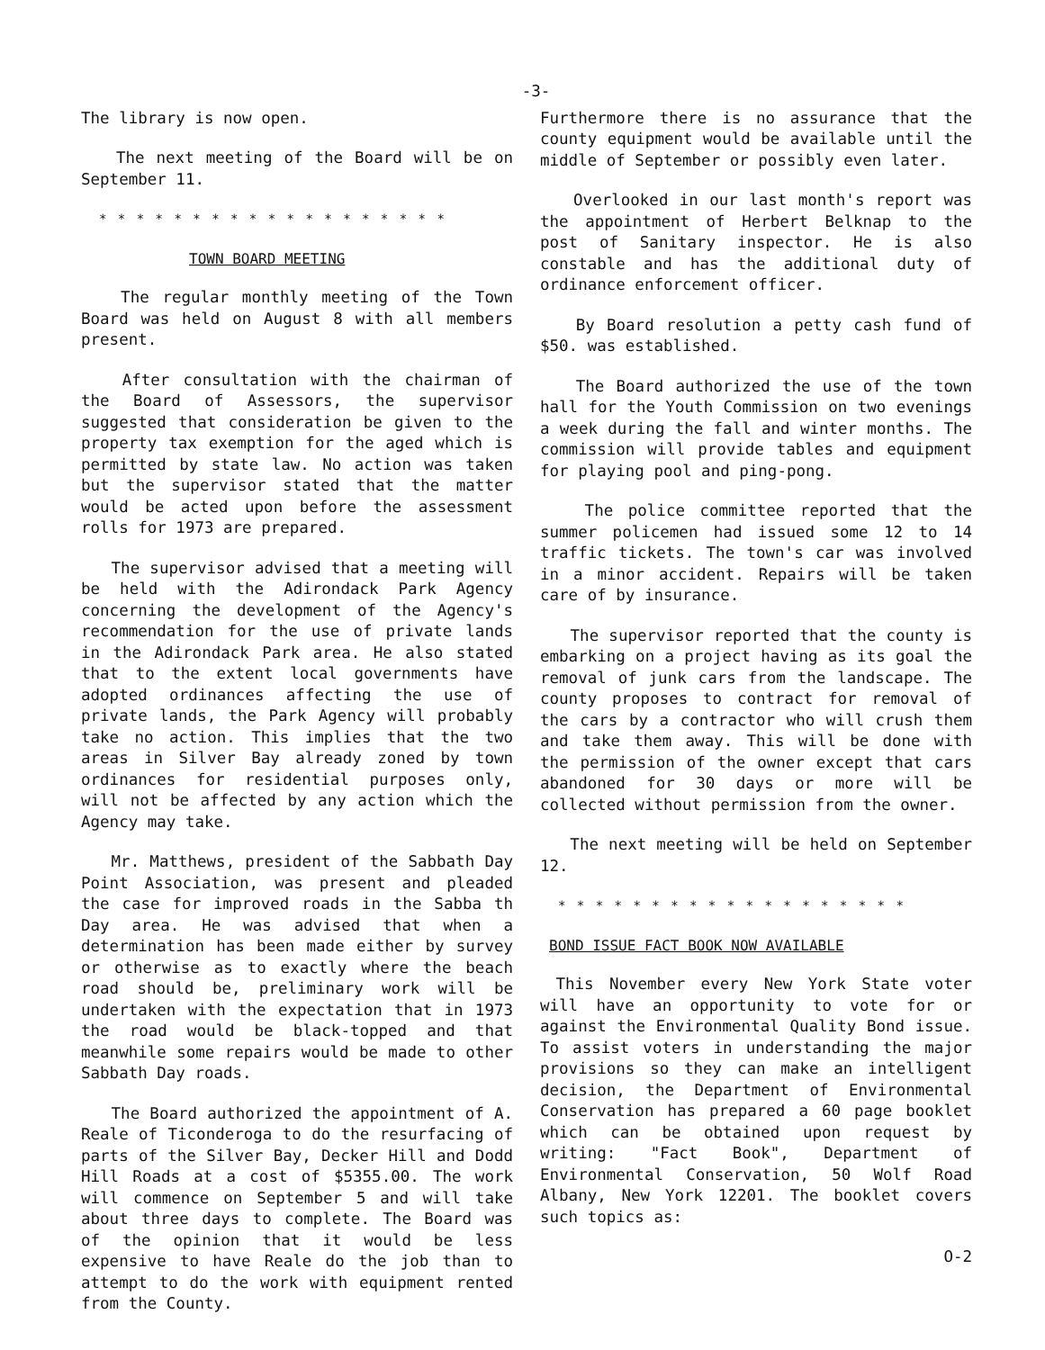-3-
The library is now open.
The next meeting of the Board will be on September 11.
* * * * * * * * * * * * * * * * * * *
TOWN BOARD MEETING
The regular monthly meeting of the Town Board was held on August 8 with all members present.
After consultation with the chairman of the Board of Assessors, the supervisor suggested that consideration be given to the property tax exemption for the aged which is permitted by state law. No action was taken but the supervisor stated that the matter would be acted upon before the assessment rolls for 1973 are prepared.
The supervisor advised that a meeting will be held with the Adirondack Park Agency concerning the development of the Agency's recommendation for the use of private lands in the Adirondack Park area. He also stated that to the extent local governments have adopted ordinances affecting the use of private lands, the Park Agency will probably take no action. This implies that the two areas in Silver Bay already zoned by town ordinances for residential purposes only, will not be affected by any action which the Agency may take.
Mr. Matthews, president of the Sabbath Day Point Association, was present and pleaded the case for improved roads in the Sabba th Day area. He was advised that when a determination has been made either by survey or otherwise as to exactly where the beach road should be, preliminary work will be undertaken with the expectation that in 1973 the road would be black-topped and that meanwhile some repairs would be made to other Sabbath Day roads.
The Board authorized the appointment of A. Reale of Ticonderoga to do the resurfacing of parts of the Silver Bay, Decker Hill and Dodd Hill Roads at a cost of $5355.00. The work will commence on September 5 and will take about three days to complete. The Board was of the opinion that it would be less expensive to have Reale do the job than to attempt to do the work with equipment rented from the County.
Furthermore there is no assurance that the county equipment would be available until the middle of September or possibly even later.
Overlooked in our last month's report was the appointment of Herbert Belknap to the post of Sanitary inspector. He is also constable and has the additional duty of ordinance enforcement officer.
By Board resolution a petty cash fund of $50. was established.
The Board authorized the use of the town hall for the Youth Commission on two evenings a week during the fall and winter months. The commission will provide tables and equipment for playing pool and ping-pong.
The police committee reported that the summer policemen had issued some 12 to 14 traffic tickets. The town's car was involved in a minor accident. Repairs will be taken care of by insurance.
The supervisor reported that the county is embarking on a project having as its goal the removal of junk cars from the landscape. The county proposes to contract for removal of the cars by a contractor who will crush them and take them away. This will be done with the permission of the owner except that cars abandoned for 30 days or more will be collected without permission from the owner.
The next meeting will be held on September 12.
* * * * * * * * * * * * * * * * * * *
BOND ISSUE FACT BOOK NOW AVAILABLE
This November every New York State voter will have an opportunity to vote for or against the Environmental Quality Bond issue. To assist voters in understanding the major provisions so they can make an intelligent decision, the Department of Environmental Conservation has prepared a 60 page booklet which can be obtained upon request by writing: "Fact Book", Department of Environmental Conservation, 50 Wolf Road Albany, New York 12201. The booklet covers such topics as:
O-2